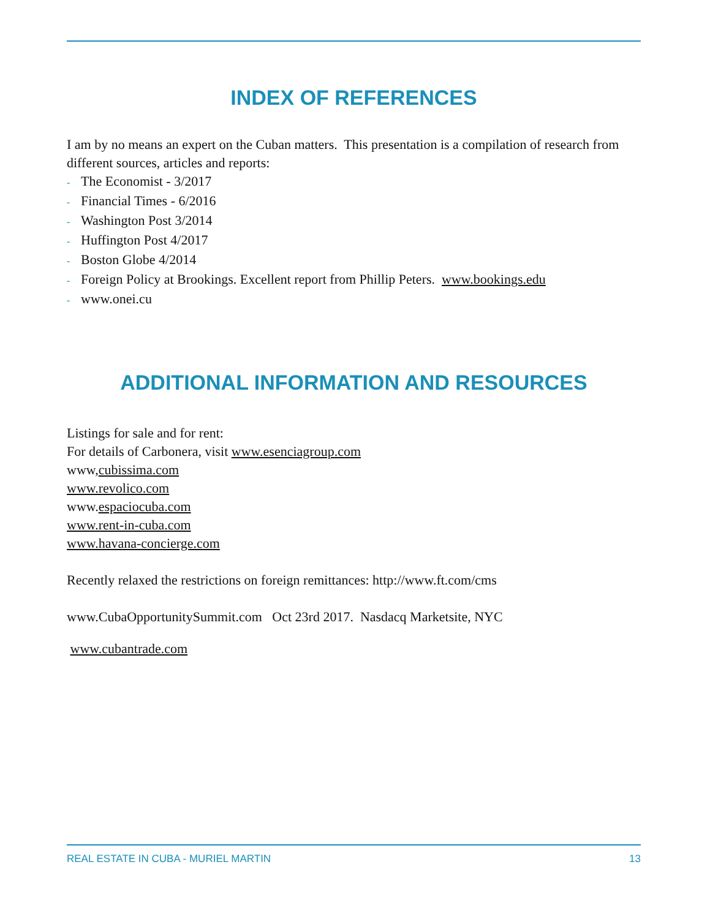INDEX OF REFERENCES
I am by no means an expert on the Cuban matters. This presentation is a compilation of research from different sources, articles and reports:
- The Economist - 3/2017
- Financial Times - 6/2016
- Washington Post 3/2014
- Huffington Post 4/2017
- Boston Globe 4/2014
- Foreign Policy at Brookings. Excellent report from Phillip Peters. www.bookings.edu
- www.onei.cu
ADDITIONAL INFORMATION AND RESOURCES
Listings for sale and for rent:
For details of Carbonera, visit www.esenciagroup.com
www,cubissima.com
www.revolico.com
www.espaciocuba.com
www.rent-in-cuba.com
www.havana-concierge.com
Recently relaxed the restrictions on foreign remittances: http://www.ft.com/cms
www.CubaOpportunitySummit.com Oct 23rd 2017. Nasdacq Marketsite, NYC
www.cubantrade.com
REAL ESTATE IN CUBA - MURIEL MARTIN 13